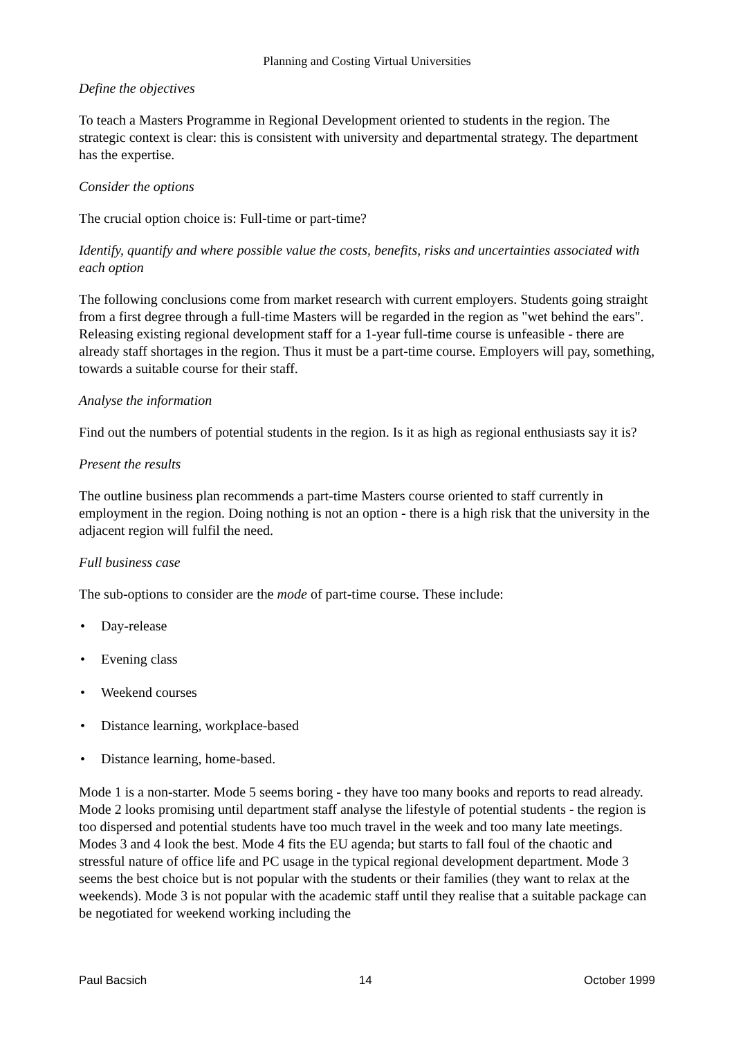Planning and Costing Virtual Universities
Define the objectives
To teach a Masters Programme in Regional Development oriented to students in the region. The strategic context is clear: this is consistent with university and departmental strategy. The department has the expertise.
Consider the options
The crucial option choice is: Full-time or part-time?
Identify, quantify and where possible value the costs, benefits, risks and uncertainties associated with each option
The following conclusions come from market research with current employers. Students going straight from a first degree through a full-time Masters will be regarded in the region as "wet behind the ears". Releasing existing regional development staff for a 1-year full-time course is unfeasible - there are already staff shortages in the region. Thus it must be a part-time course. Employers will pay, something, towards a suitable course for their staff.
Analyse the information
Find out the numbers of potential students in the region. Is it as high as regional enthusiasts say it is?
Present the results
The outline business plan recommends a part-time Masters course oriented to staff currently in employment in the region. Doing nothing is not an option - there is a high risk that the university in the adjacent region will fulfil the need.
Full business case
The sub-options to consider are the mode of part-time course. These include:
• Day-release
• Evening class
• Weekend courses
• Distance learning, workplace-based
• Distance learning, home-based.
Mode 1 is a non-starter. Mode 5 seems boring - they have too many books and reports to read already. Mode 2 looks promising until department staff analyse the lifestyle of potential students - the region is too dispersed and potential students have too much travel in the week and too many late meetings. Modes 3 and 4 look the best. Mode 4 fits the EU agenda; but starts to fall foul of the chaotic and stressful nature of office life and PC usage in the typical regional development department. Mode 3 seems the best choice but is not popular with the students or their families (they want to relax at the weekends). Mode 3 is not popular with the academic staff until they realise that a suitable package can be negotiated for weekend working including the
Paul Bacsich 14 October 1999